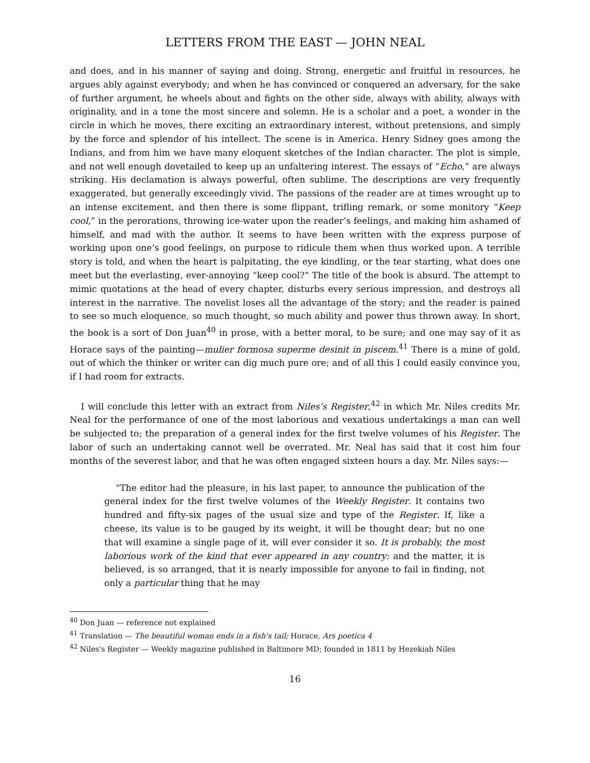LETTERS FROM THE EAST — JOHN NEAL
and does, and in his manner of saying and doing. Strong, energetic and fruitful in resources, he argues ably against everybody; and when he has convinced or conquered an adversary, for the sake of further argument, he wheels about and fights on the other side, always with ability, always with originality, and in a tone the most sincere and solemn. He is a scholar and a poet, a wonder in the circle in which he moves, there exciting an extraordinary interest, without pretensions, and simply by the force and splendor of his intellect. The scene is in America. Henry Sidney goes among the Indians, and from him we have many eloquent sketches of the Indian character. The plot is simple, and not well enough dovetailed to keep up an unfaltering interest. The essays of “Echo,” are always striking. His declamation is always powerful, often sublime. The descriptions are very frequently exaggerated, but generally exceedingly vivid. The passions of the reader are at times wrought up to an intense excitement, and then there is some flippant, trifling remark, or some monitory “Keep cool,” in the perorations, throwing ice-water upon the reader’s feelings, and making him ashamed of himself, and mad with the author. It seems to have been written with the express purpose of working upon one’s good feelings, on purpose to ridicule them when thus worked upon. A terrible story is told, and when the heart is palpitating, the eye kindling, or the tear starting, what does one meet but the everlasting, ever-annoying “keep cool?” The title of the book is absurd. The attempt to mimic quotations at the head of every chapter, disturbs every serious impression, and destroys all interest in the narrative. The novelist loses all the advantage of the story; and the reader is pained to see so much eloquence, so much thought, so much ability and power thus thrown away. In short, the book is a sort of Don Juan<sup>40</sup> in prose, with a better moral, to be sure; and one may say of it as Horace says of the painting—mulier formosa superme desinit in piscem.<sup>41</sup> There is a mine of gold, out of which the thinker or writer can dig much pure ore; and of all this I could easily convince you, if I had room for extracts.
I will conclude this letter with an extract from Niles’s Register,<sup>42</sup> in which Mr. Niles credits Mr. Neal for the performance of one of the most laborious and vexatious undertakings a man can well be subjected to; the preparation of a general index for the first twelve volumes of his Register. The labor of such an undertaking cannot well be overrated. Mr. Neal has said that it cost him four months of the severest labor, and that he was often engaged sixteen hours a day. Mr. Niles says:—
“The editor had the pleasure, in his last paper, to announce the publication of the general index for the first twelve volumes of the Weekly Register. It contains two hundred and fifty-six pages of the usual size and type of the Register. If, like a cheese, its value is to be gauged by its weight, it will be thought dear; but no one that will examine a single page of it, will ever consider it so. It is probably, the most laborious work of the kind that ever appeared in any country: and the matter, it is believed, is so arranged, that it is nearly impossible for anyone to fail in finding, not only a particular thing that he may
<sup>40</sup> Don Juan — reference not explained
<sup>41</sup> Translation — The beautiful woman ends in a fish's tail; Horace, Ars poetica 4
<sup>42</sup> Niles's Register — Weekly magazine published in Baltimore MD; founded in 1811 by Hezekiah Niles
16